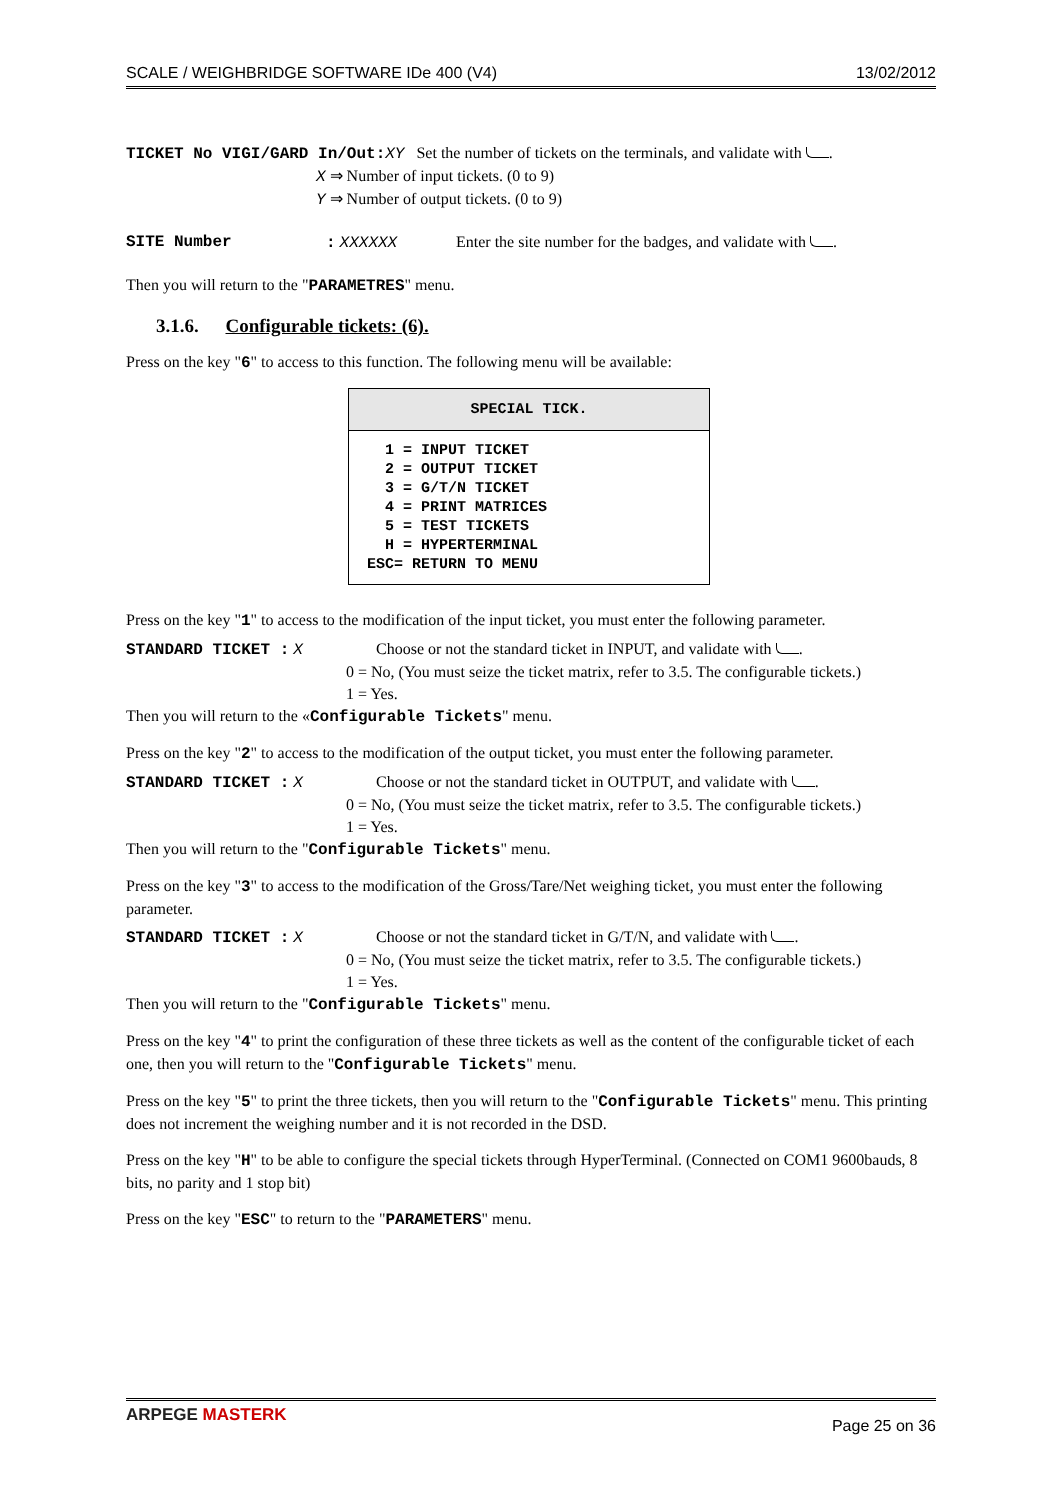SCALE / WEIGHBRIDGE SOFTWARE IDe 400 (V4) 13/02/2012
TICKET No VIGI/GARD In/Out: XY Set the number of tickets on the terminals, and validate with .
X ⇒ Number of input tickets. (0 to 9)
Y ⇒ Number of output tickets. (0 to 9)
SITE Number: XXXXXX Enter the site number for the badges, and validate with .
Then you will return to the "PARAMETRES" menu.
3.1.6. Configurable tickets: (6).
Press on the key "6" to access to this function. The following menu will be available:
SPECIAL TICK.
  1 = INPUT TICKET
  2 = OUTPUT TICKET
  3 = G/T/N TICKET
  4 = PRINT MATRICES
  5 = TEST TICKETS
  H = HYPERTERMINAL
ESC= RETURN TO MENU
Press on the key "1" to access to the modification of the input ticket, you must enter the following parameter.
STANDARD TICKET : X Choose or not the standard ticket in INPUT, and validate with .
0 = No, (You must seize the ticket matrix, refer to 3.5. The configurable tickets.)
1 = Yes.
Then you will return to the «Configurable Tickets" menu.
Press on the key "2" to access to the modification of the output ticket, you must enter the following parameter.
STANDARD TICKET : X Choose or not the standard ticket in OUTPUT, and validate with .
0 = No, (You must seize the ticket matrix, refer to 3.5. The configurable tickets.)
1 = Yes.
Then you will return to the "Configurable Tickets" menu.
Press on the key "3" to access to the modification of the Gross/Tare/Net weighing ticket, you must enter the following parameter.
STANDARD TICKET : X Choose or not the standard ticket in G/T/N, and validate with .
0 = No, (You must seize the ticket matrix, refer to 3.5. The configurable tickets.)
1 = Yes.
Then you will return to the "Configurable Tickets" menu.
Press on the key "4" to print the configuration of these three tickets as well as the content of the configurable ticket of each one, then you will return to the "Configurable Tickets" menu.
Press on the key "5" to print the three tickets, then you will return to the "Configurable Tickets" menu. This printing does not increment the weighing number and it is not recorded in the DSD.
Press on the key "H" to be able to configure the special tickets through HyperTerminal. (Connected on COM1 9600bauds, 8 bits, no parity and 1 stop bit)
Press on the key "ESC" to return to the "PARAMETERS" menu.
ARPEGE MASTERK Page 25 on 36